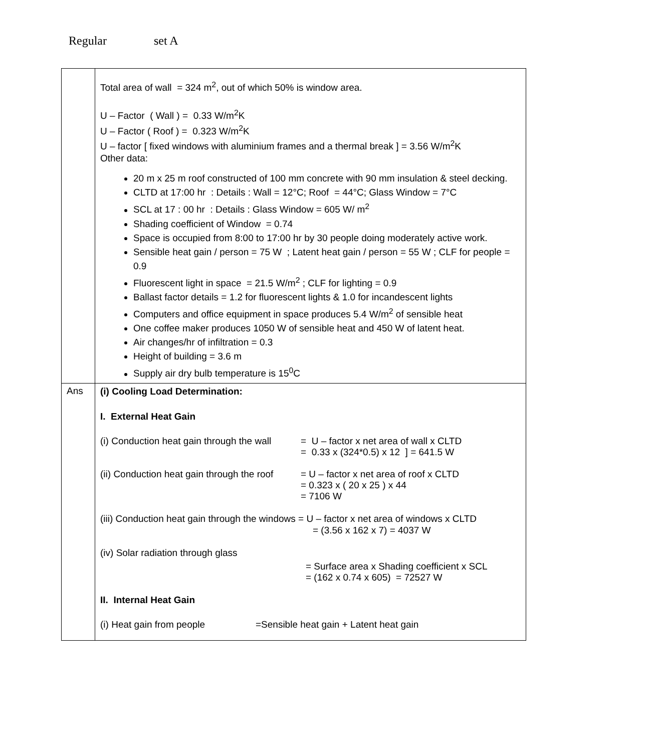Regular set A
| | Total area of wall = 324 m<sup>2</sup>, out of which 50% is window area. U – Factor ( Wall ) = 0.33 W/m<sup>2</sup>K U – Factor ( Roof ) = 0.323 W/m<sup>2</sup>K U – factor [ fixed windows with aluminium frames and a thermal break ] = 3.56 W/m<sup>2</sup>K Other data: 20 m x 25 m roof constructed of 100 mm concrete with 90 mm insulation & steel decking. CLTD at 17:00 hr : Details : Wall = 12°C; Roof = 44°C; Glass Window = 7°C SCL at 17 : 00 hr : Details : Glass Window = 605 W/ m<sup>2</sup> Shading coefficient of Window = 0.74 Space is occupied from 8:00 to 17:00 hr by 30 people doing moderately active work. Sensible heat gain / person = 75 W ; Latent heat gain / person = 55 W ; CLF for people = 0.9 Fluorescent light in space = 21.5 W/m<sup>2</sup> ; CLF for lighting = 0.9 Ballast factor details = 1.2 for fluorescent lights & 1.0 for incandescent lights Computers and office equipment in space produces 5.4 W/m<sup>2</sup> of sensible heat One coffee maker produces 1050 W of sensible heat and 450 W of latent heat. Air changes/hr of infiltration = 0.3 Height of building = 3.6 m Supply air dry bulb temperature is 15<sup>0</sup>C |
| Ans | (i) Cooling Load Determination: I. External Heat Gain (i) Conduction heat gain through the wall = U – factor x net area of wall x CLTD = 0.33 x (324*0.5) x 12 ] = 641.5 W (ii) Conduction heat gain through the roof = U – factor x net area of roof x CLTD = 0.323 x ( 20 x 25 ) x 44 = 7106 W (iii) Conduction heat gain through the windows = U – factor x net area of windows x CLTD = (3.56 x 162 x 7) = 4037 W (iv) Solar radiation through glass = Surface area x Shading coefficient x SCL = (162 x 0.74 x 605) = 72527 W II. Internal Heat Gain (i) Heat gain from people =Sensible heat gain + Latent heat gain |